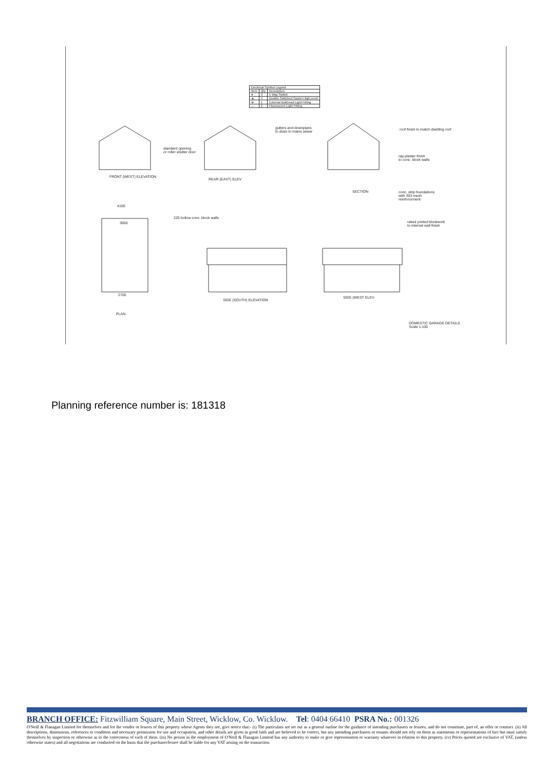| Electrical Symbol Legend | | |
| --- | --- | --- |
| Item | Qty | Description |
| ● | 3 | 1 Way Switch |
| ▲ | 4 | Double Switched Socket High Level |
| ⊕ | 1 | External Bulkhead Light Fitting |
| — | 2 | Fluorescent Light Fitting |
standard opening
or roller shutter door
gutters and downpipes
to drain to mains sewer
roof finish to match dwelling roof
rap plaster finish
to conc. block walls
FRONT (WEST) ELEVATION
REAR (EAST) ELEV
SECTION
conc. strip foundations
with 393 mesh
reinforcement
4100
225 hollow conc. block walls
raked jointed blockwork
to internal wall finish
3650
2700
SIDE (SOUTH) ELEVATION
SIDE (WEST ELEV
PLAN
DOMESTIC GARAGE DETAILS
Scale 1:100
Planning reference number is: 181318
BRANCH OFFICE: Fitzwilliam Square, Main Street, Wicklow, Co. Wicklow. Tel: 0404 66410 PSRA No.: 001326
O'Neill & Flanagan Limited for themselves and for the vendor or lessors of this property whose Agents they are, give notice that:- (i) The particulars are set out as a general outline for the guidance of intending purchasers or lessees, and do not constitute, part of, an offer or contract. (ii) All descriptions, dimensions, references to condition and necessary permission for use and occupation, and other details are given in good faith and are believed to be correct, but any intending purchasers or tenants should not rely on them as statements or representations of fact but must satisfy themselves by inspection or otherwise as to the correctness of each of them. (iii) No person in the employment of O'Neill & Flanagan Limited has any authority to make or give representation or warranty whatever in relation to this property. (iv) Prices quoted are exclusive of VAT, (unless otherwise states) and all negotiations are conducted on the basis that the purchaser/lessee shall be liable for any VAT arising on the transaction.